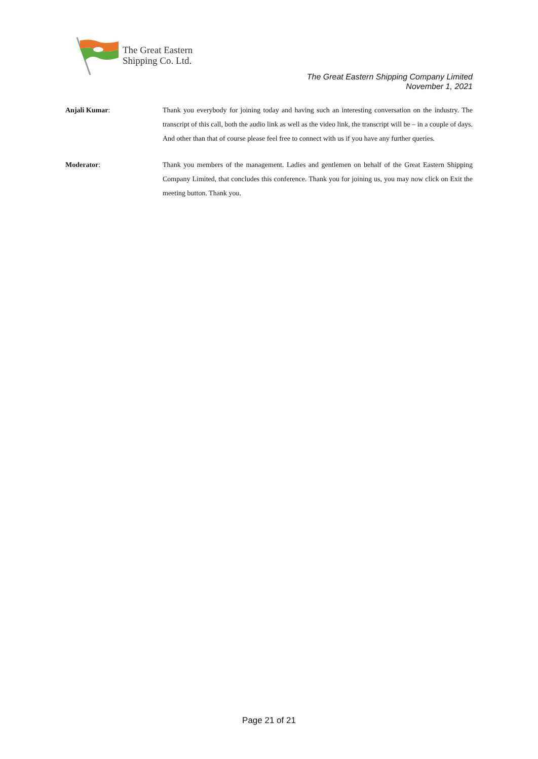The Great Eastern
Shipping Co. Ltd.
The Great Eastern Shipping Company Limited
November 1, 2021
Anjali Kumar: Thank you everybody for joining today and having such an interesting conversation on the industry. The transcript of this call, both the audio link as well as the video link, the transcript will be – in a couple of days. And other than that of course please feel free to connect with us if you have any further queries.
Moderator: Thank you members of the management. Ladies and gentlemen on behalf of the Great Eastern Shipping Company Limited, that concludes this conference. Thank you for joining us, you may now click on Exit the meeting button. Thank you.
Page 21 of 21